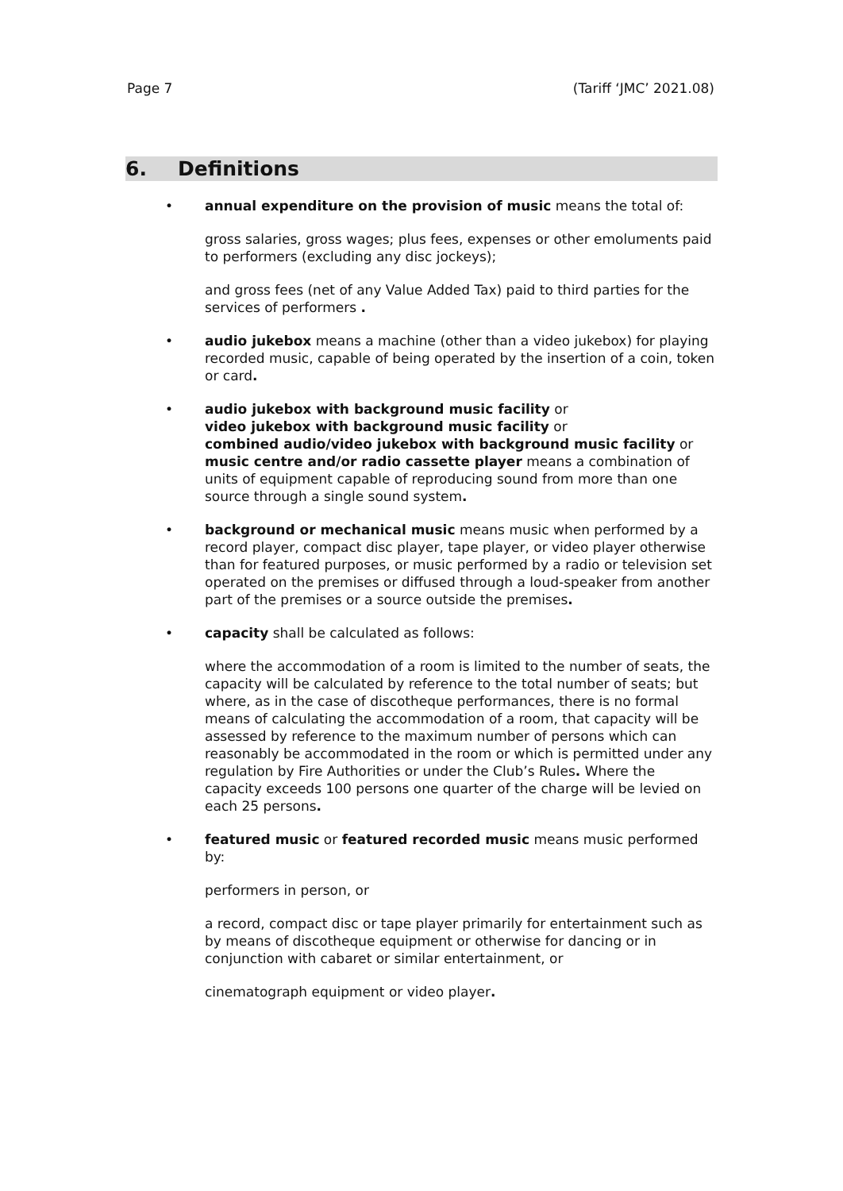Page 7 (Tariff ‘JMC’ 2021.08)
6. Definitions
• annual expenditure on the provision of music means the total of:
gross salaries, gross wages; plus fees, expenses or other emoluments paid to performers (excluding any disc jockeys);
and gross fees (net of any Value Added Tax) paid to third parties for the services of performers .
• audio jukebox means a machine (other than a video jukebox) for playing recorded music, capable of being operated by the insertion of a coin, token or card.
• audio jukebox with background music facility or
video jukebox with background music facility or
combined audio/video jukebox with background music facility or
music centre and/or radio cassette player means a combination of units of equipment capable of reproducing sound from more than one source through a single sound system.
• background or mechanical music means music when performed by a record player, compact disc player, tape player, or video player otherwise than for featured purposes, or music performed by a radio or television set operated on the premises or diffused through a loud-speaker from another part of the premises or a source outside the premises.
• capacity shall be calculated as follows:
where the accommodation of a room is limited to the number of seats, the capacity will be calculated by reference to the total number of seats; but where, as in the case of discotheque performances, there is no formal means of calculating the accommodation of a room, that capacity will be assessed by reference to the maximum number of persons which can reasonably be accommodated in the room or which is permitted under any regulation by Fire Authorities or under the Club’s Rules. Where the capacity exceeds 100 persons one quarter of the charge will be levied on each 25 persons.
• featured music or featured recorded music means music performed by:
performers in person, or
a record, compact disc or tape player primarily for entertainment such as by means of discotheque equipment or otherwise for dancing or in conjunction with cabaret or similar entertainment, or
cinematograph equipment or video player.